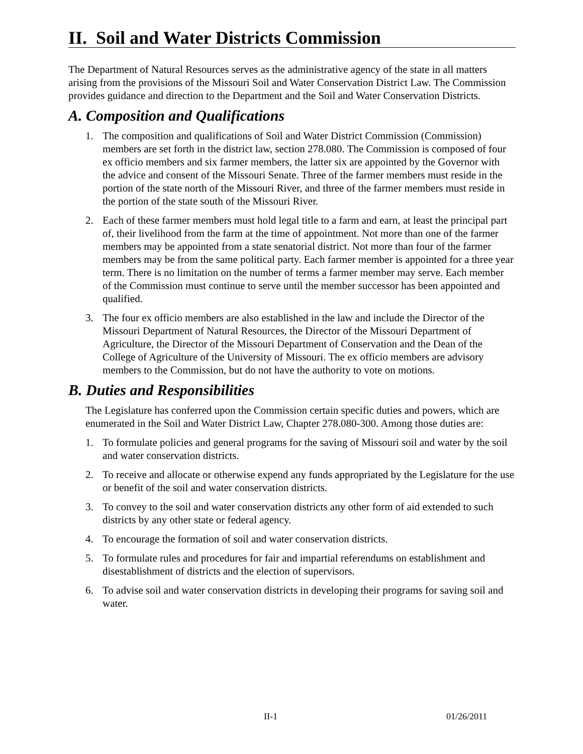II. Soil and Water Districts Commission
The Department of Natural Resources serves as the administrative agency of the state in all matters arising from the provisions of the Missouri Soil and Water Conservation District Law. The Commission provides guidance and direction to the Department and the Soil and Water Conservation Districts.
A. Composition and Qualifications
1. The composition and qualifications of Soil and Water District Commission (Commission) members are set forth in the district law, section 278.080. The Commission is composed of four ex officio members and six farmer members, the latter six are appointed by the Governor with the advice and consent of the Missouri Senate. Three of the farmer members must reside in the portion of the state north of the Missouri River, and three of the farmer members must reside in the portion of the state south of the Missouri River.
2. Each of these farmer members must hold legal title to a farm and earn, at least the principal part of, their livelihood from the farm at the time of appointment. Not more than one of the farmer members may be appointed from a state senatorial district. Not more than four of the farmer members may be from the same political party. Each farmer member is appointed for a three year term. There is no limitation on the number of terms a farmer member may serve. Each member of the Commission must continue to serve until the member successor has been appointed and qualified.
3. The four ex officio members are also established in the law and include the Director of the Missouri Department of Natural Resources, the Director of the Missouri Department of Agriculture, the Director of the Missouri Department of Conservation and the Dean of the College of Agriculture of the University of Missouri. The ex officio members are advisory members to the Commission, but do not have the authority to vote on motions.
B. Duties and Responsibilities
The Legislature has conferred upon the Commission certain specific duties and powers, which are enumerated in the Soil and Water District Law, Chapter 278.080-300. Among those duties are:
1. To formulate policies and general programs for the saving of Missouri soil and water by the soil and water conservation districts.
2. To receive and allocate or otherwise expend any funds appropriated by the Legislature for the use or benefit of the soil and water conservation districts.
3. To convey to the soil and water conservation districts any other form of aid extended to such districts by any other state or federal agency.
4. To encourage the formation of soil and water conservation districts.
5. To formulate rules and procedures for fair and impartial referendums on establishment and disestablishment of districts and the election of supervisors.
6. To advise soil and water conservation districts in developing their programs for saving soil and water.
II-1 01/26/2011